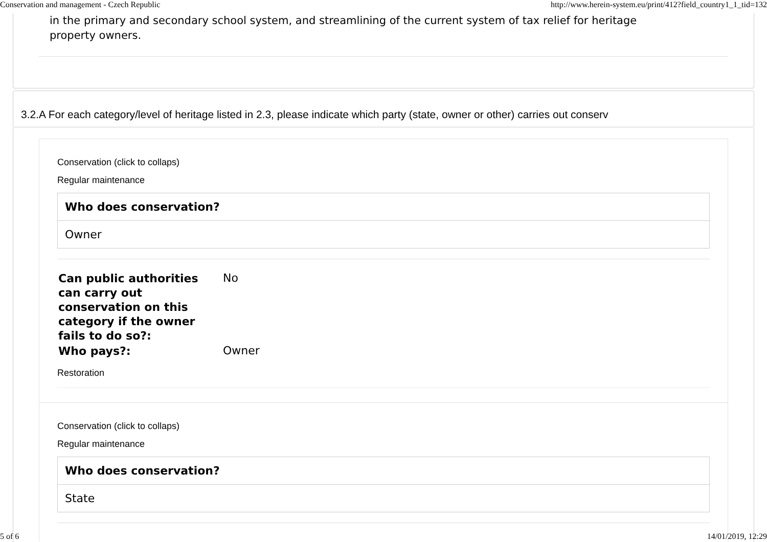Conservation and management - Czech Republic http://www.herein-system.eu/print/412?field_country1_1_tid=132
in the primary and secondary school system, and streamlining of the current system of tax relief for heritage property owners.
3.2.A For each category/level of heritage listed in 2.3, please indicate which party (state, owner or other) carries out conserv
Conservation (click to collaps)
Regular maintenance
| Who does conservation? |
| --- |
| Owner |
| Can public authorities can carry out conservation on this category if the owner fails to do so?: | No |
| Who pays?: | Owner |
Restoration
Conservation (click to collaps)
Regular maintenance
| Who does conservation? |
| --- |
| State |
5 of 6 14/01/2019, 12:29